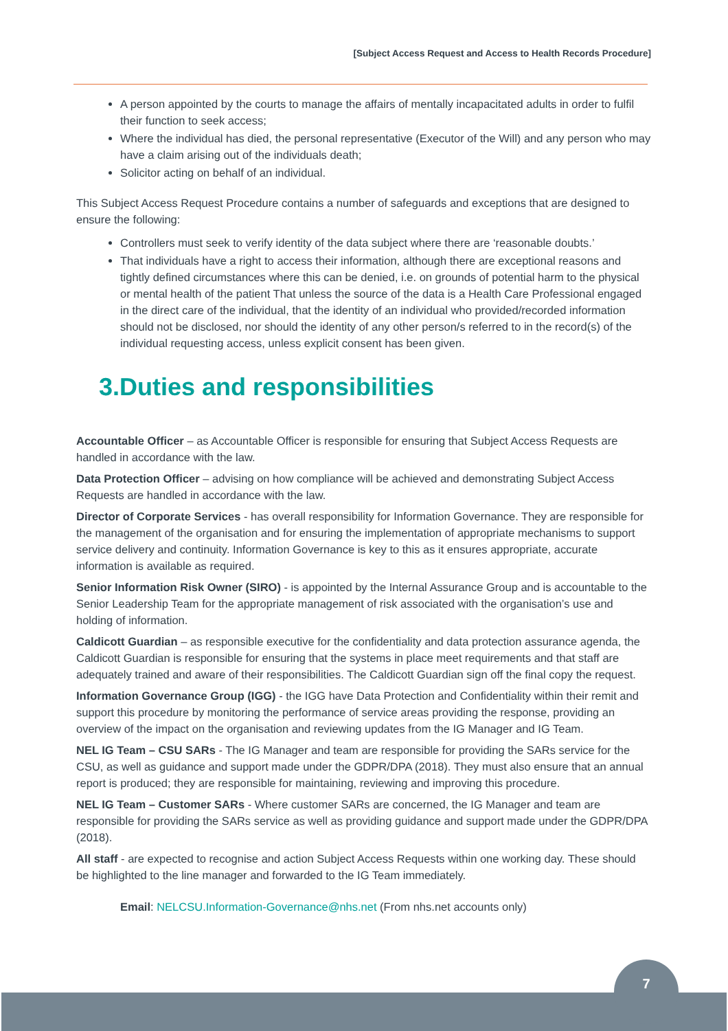[Subject Access Request and Access to Health Records Procedure]
A person appointed by the courts to manage the affairs of mentally incapacitated adults in order to fulfil their function to seek access;
Where the individual has died, the personal representative (Executor of the Will) and any person who may have a claim arising out of the individuals death;
Solicitor acting on behalf of an individual.
This Subject Access Request Procedure contains a number of safeguards and exceptions that are designed to ensure the following:
Controllers must seek to verify identity of the data subject where there are ‘reasonable doubts.’
That individuals have a right to access their information, although there are exceptional reasons and tightly defined circumstances where this can be denied, i.e. on grounds of potential harm to the physical or mental health of the patient That unless the source of the data is a Health Care Professional engaged in the direct care of the individual, that the identity of an individual who provided/recorded information should not be disclosed, nor should the identity of any other person/s referred to in the record(s) of the individual requesting access, unless explicit consent has been given.
3.Duties and responsibilities
Accountable Officer – as Accountable Officer is responsible for ensuring that Subject Access Requests are handled in accordance with the law.
Data Protection Officer – advising on how compliance will be achieved and demonstrating Subject Access Requests are handled in accordance with the law.
Director of Corporate Services - has overall responsibility for Information Governance. They are responsible for the management of the organisation and for ensuring the implementation of appropriate mechanisms to support service delivery and continuity. Information Governance is key to this as it ensures appropriate, accurate information is available as required.
Senior Information Risk Owner (SIRO) - is appointed by the Internal Assurance Group and is accountable to the Senior Leadership Team for the appropriate management of risk associated with the organisation’s use and holding of information.
Caldicott Guardian – as responsible executive for the confidentiality and data protection assurance agenda, the Caldicott Guardian is responsible for ensuring that the systems in place meet requirements and that staff are adequately trained and aware of their responsibilities. The Caldicott Guardian sign off the final copy the request.
Information Governance Group (IGG) - the IGG have Data Protection and Confidentiality within their remit and support this procedure by monitoring the performance of service areas providing the response, providing an overview of the impact on the organisation and reviewing updates from the IG Manager and IG Team.
NEL IG Team – CSU SARs - The IG Manager and team are responsible for providing the SARs service for the CSU, as well as guidance and support made under the GDPR/DPA (2018). They must also ensure that an annual report is produced; they are responsible for maintaining, reviewing and improving this procedure.
NEL IG Team – Customer SARs - Where customer SARs are concerned, the IG Manager and team are responsible for providing the SARs service as well as providing guidance and support made under the GDPR/DPA (2018).
All staff - are expected to recognise and action Subject Access Requests within one working day. These should be highlighted to the line manager and forwarded to the IG Team immediately.
Email: NELCSU.Information-Governance@nhs.net (From nhs.net accounts only)
7